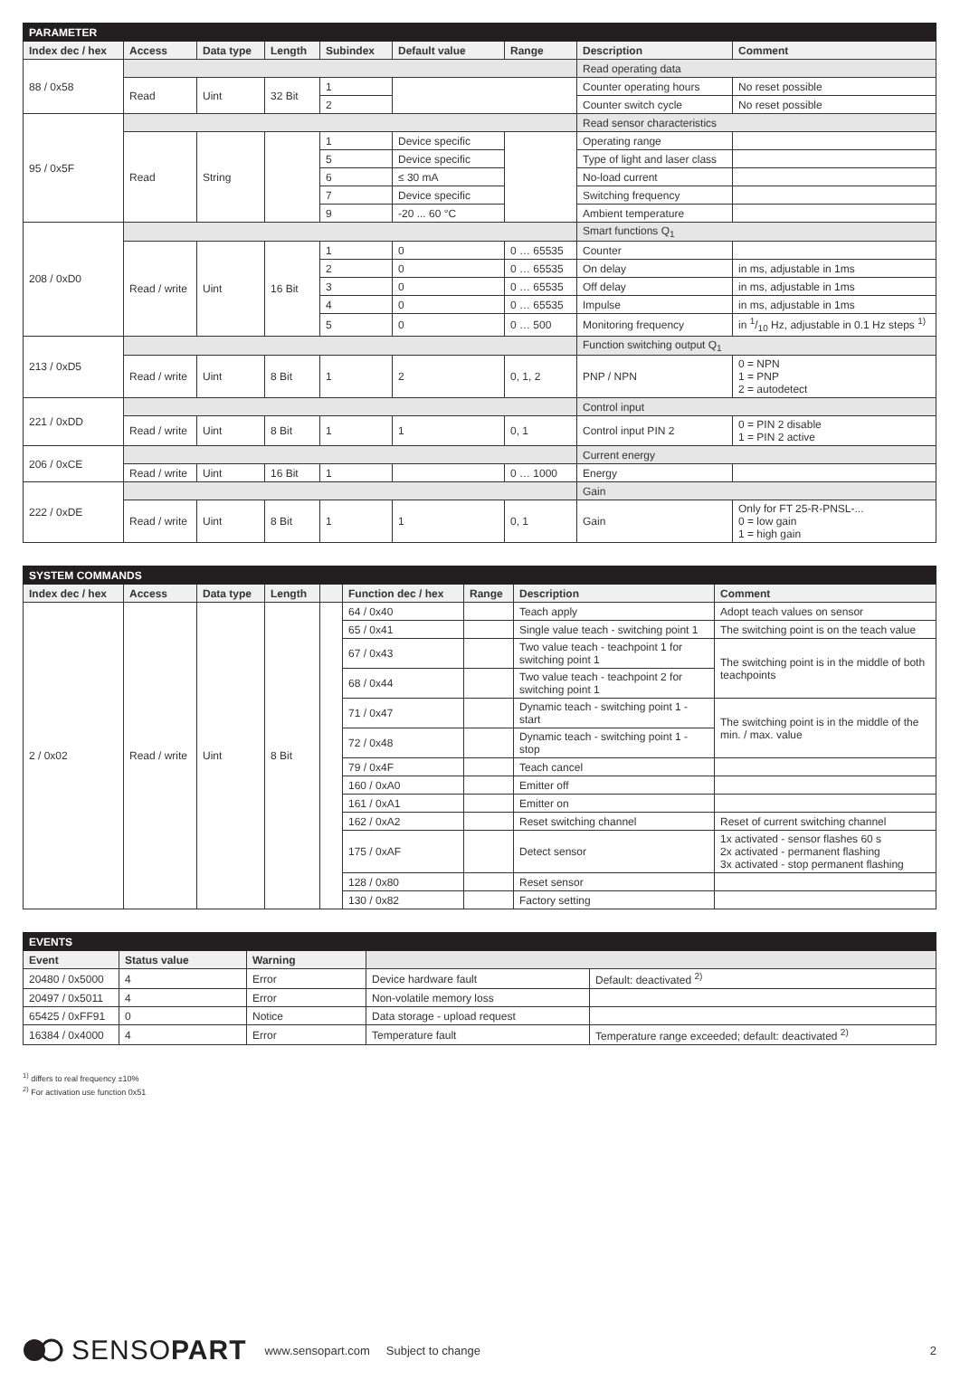| PARAMETER | | | | | | | | |
| Index dec / hex | Access | Data type | Length | Subindex | Default value | Range | Description | Comment |
| 88 / 0x58 | | | | | | | Read operating data | |
| | Read | Uint | 32 Bit | 1 | | | Counter operating hours | No reset possible |
| | | | | 2 | | | Counter switch cycle | No reset possible |
| 95 / 0x5F | | | | | | | Read sensor characteristics | |
| | Read | String | | 1 | Device specific | | Operating range | |
| | | | | 5 | Device specific | | Type of light and laser class | |
| | | | | 6 | ≤ 30 mA | | No-load current | |
| | | | | 7 | Device specific | | Switching frequency | |
| | | | | 9 | -20 ... 60 °C | | Ambient temperature | |
| 208 / 0xD0 | | | | | | | Smart functions Q<sub>1</sub> | |
| | Read / write | Uint | 16 Bit | 1 | 0 | 0 … 65535 | Counter | |
| | | | | 2 | 0 | 0 … 65535 | On delay | in ms, adjustable in 1ms |
| | | | | 3 | 0 | 0 … 65535 | Off delay | in ms, adjustable in 1ms |
| | | | | 4 | 0 | 0 … 65535 | Impulse | in ms, adjustable in 1ms |
| | | | | 5 | 0 | 0 … 500 | Monitoring frequency | in 1/10 Hz, adjustable in 0.1 Hz steps <sup>1)</sup> |
| 213 / 0xD5 | | | | | | | Function switching output Q<sub>1</sub> | |
| | Read / write | Uint | 8 Bit | 1 | 2 | 0, 1, 2 | PNP / NPN | 0 = NPN 1 = PNP 2 = autodetect |
| 221 / 0xDD | | | | | | | Control input | |
| | Read / write | Uint | 8 Bit | 1 | 1 | 0, 1 | Control input PIN 2 | 0 = PIN 2 disable 1 = PIN 2 active |
| 206 / 0xCE | | | | | | | Current energy | |
| | Read / write | Uint | 16 Bit | 1 | | 0 … 1000 | Energy | |
| 222 / 0xDE | | | | | | | Gain | |
| | Read / write | Uint | 8 Bit | 1 | 1 | 0, 1 | Gain | Only for FT 25-R-PNSL-... 0 = low gain 1 = high gain |
| SYSTEM COMMANDS | | | | | | | | |
| Index dec / hex | Access | Data type | Length | | Function dec / hex | Range | Description | Comment |
| 2 / 0x02 | Read / write | Uint | 8 Bit | | 64 / 0x40 | | Teach apply | Adopt teach values on sensor |
| | | | | | 65 / 0x41 | | Single value teach - switching point 1 | The switching point is on the teach value |
| | | | | | 67 / 0x43 | | Two value teach - teachpoint 1 for switching point 1 | The switching point is in the middle of both teachpoints |
| | | | | | 68 / 0x44 | | Two value teach - teachpoint 2 for switching point 1 | |
| | | | | | 71 / 0x47 | | Dynamic teach - switching point 1 - start | The switching point is in the middle of the min. / max. value |
| | | | | | 72 / 0x48 | | Dynamic teach - switching point 1 - stop | |
| | | | | | 79 / 0x4F | | Teach cancel | |
| | | | | | 160 / 0xA0 | | Emitter off | |
| | | | | | 161 / 0xA1 | | Emitter on | |
| | | | | | 162 / 0xA2 | | Reset switching channel | Reset of current switching channel |
| | | | | | 175 / 0xAF | | Detect sensor | 1x activated - sensor flashes 60 s 2x activated - permanent flashing 3x activated - stop permanent flashing |
| | | | | | 128 / 0x80 | | Reset sensor | |
| | | | | | 130 / 0x82 | | Factory setting | |
| EVENTS | | | | |
| Event | Status value | Warning | | |
| 20480 / 0x5000 | 4 | Error | Device hardware fault | Default: deactivated <sup>2)</sup> |
| 20497 / 0x5011 | 4 | Error | Non-volatile memory loss | |
| 65425 / 0xFF91 | 0 | Notice | Data storage - upload request | |
| 16384 / 0x4000 | 4 | Error | Temperature fault | Temperature range exceeded; default: deactivated <sup>2)</sup> |
<sup>1)</sup> differs to real frequency ±10%
<sup>2)</sup> For activation use function 0x51
SENSOPART www.sensopart.com Subject to change 2